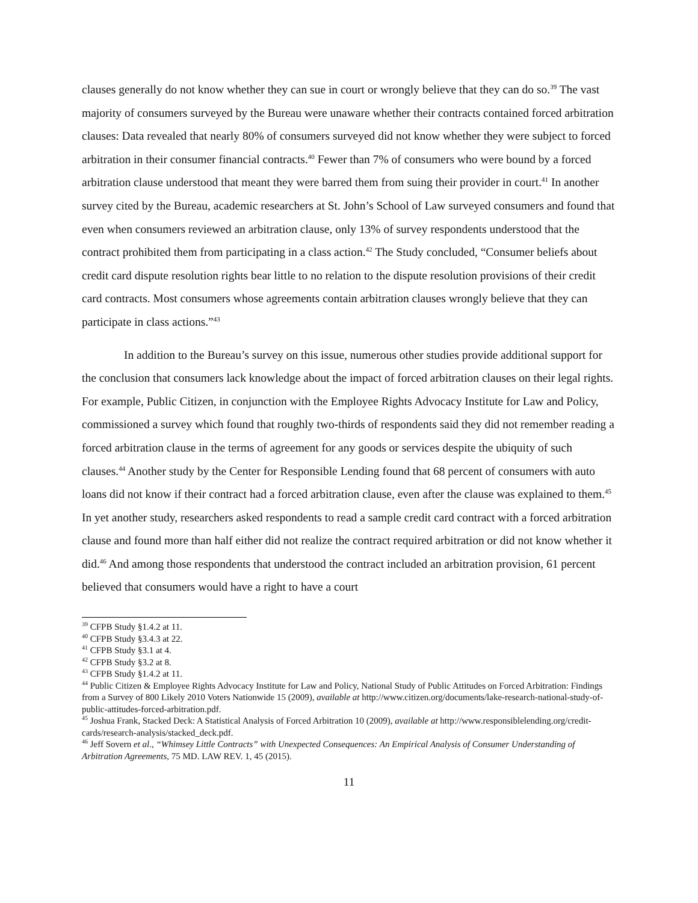clauses generally do not know whether they can sue in court or wrongly believe that they can do so.<sup>39</sup> The vast majority of consumers surveyed by the Bureau were unaware whether their contracts contained forced arbitration clauses: Data revealed that nearly 80% of consumers surveyed did not know whether they were subject to forced arbitration in their consumer financial contracts.<sup>40</sup> Fewer than 7% of consumers who were bound by a forced arbitration clause understood that meant they were barred them from suing their provider in court.<sup>41</sup> In another survey cited by the Bureau, academic researchers at St. John’s School of Law surveyed consumers and found that even when consumers reviewed an arbitration clause, only 13% of survey respondents understood that the contract prohibited them from participating in a class action.<sup>42</sup> The Study concluded, “Consumer beliefs about credit card dispute resolution rights bear little to no relation to the dispute resolution provisions of their credit card contracts. Most consumers whose agreements contain arbitration clauses wrongly believe that they can participate in class actions.”<sup>43</sup>
In addition to the Bureau’s survey on this issue, numerous other studies provide additional support for the conclusion that consumers lack knowledge about the impact of forced arbitration clauses on their legal rights. For example, Public Citizen, in conjunction with the Employee Rights Advocacy Institute for Law and Policy, commissioned a survey which found that roughly two-thirds of respondents said they did not remember reading a forced arbitration clause in the terms of agreement for any goods or services despite the ubiquity of such clauses.<sup>44</sup> Another study by the Center for Responsible Lending found that 68 percent of consumers with auto loans did not know if their contract had a forced arbitration clause, even after the clause was explained to them.<sup>45</sup> In yet another study, researchers asked respondents to read a sample credit card contract with a forced arbitration clause and found more than half either did not realize the contract required arbitration or did not know whether it did.<sup>46</sup> And among those respondents that understood the contract included an arbitration provision, 61 percent believed that consumers would have a right to have a court
<sup>39</sup> CFPB Study §1.4.2 at 11.
<sup>40</sup> CFPB Study §3.4.3 at 22.
<sup>41</sup> CFPB Study §3.1 at 4.
<sup>42</sup> CFPB Study §3.2 at 8.
<sup>43</sup> CFPB Study §1.4.2 at 11.
<sup>44</sup> Public Citizen & Employee Rights Advocacy Institute for Law and Policy, National Study of Public Attitudes on Forced Arbitration: Findings from a Survey of 800 Likely 2010 Voters Nationwide 15 (2009), available at http://www.citizen.org/documents/lake-research-national-study-of-public-attitudes-forced-arbitration.pdf.
<sup>45</sup> Joshua Frank, Stacked Deck: A Statistical Analysis of Forced Arbitration 10 (2009), available at http://www.responsiblelending.org/credit-cards/research-analysis/stacked_deck.pdf.
<sup>46</sup> Jeff Sovern et al., “Whimsey Little Contracts” with Unexpected Consequences: An Empirical Analysis of Consumer Understanding of Arbitration Agreements, 75 MD. LAW REV. 1, 45 (2015).
11